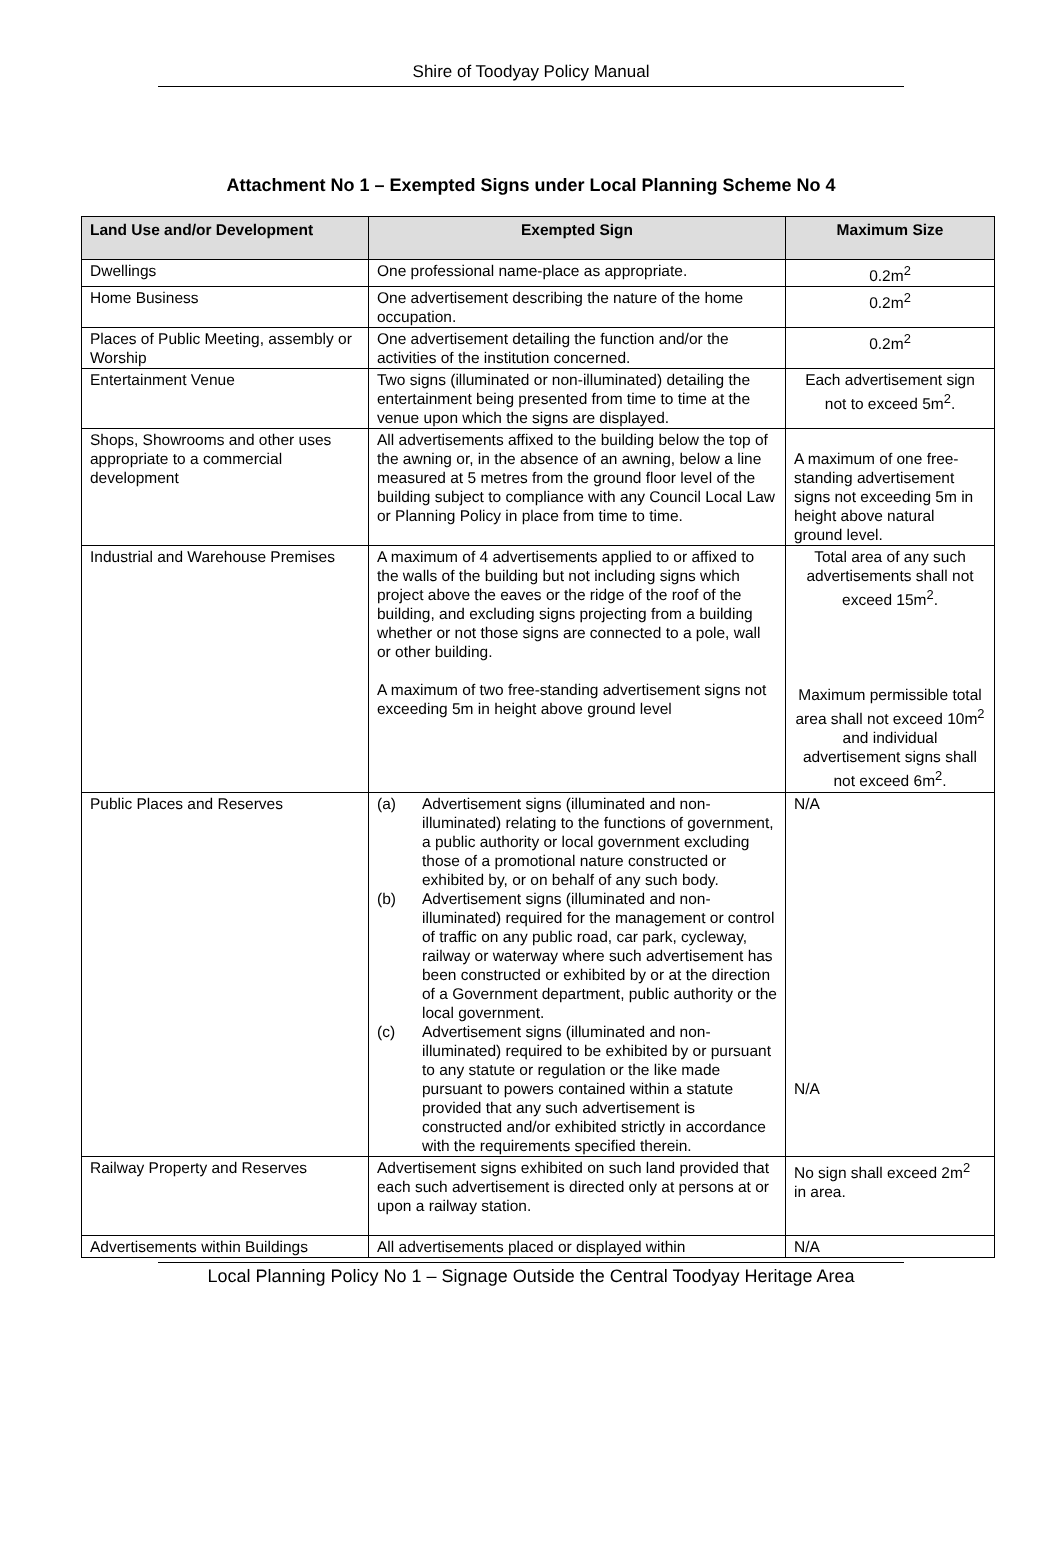Shire of Toodyay Policy Manual
Attachment No 1 – Exempted Signs under Local Planning Scheme No 4
| Land Use and/or Development | Exempted Sign | Maximum Size |
| --- | --- | --- |
| Dwellings | One professional name-place as appropriate. | 0.2m<sup>2</sup> |
| Home Business | One advertisement describing the nature of the home occupation. | 0.2m<sup>2</sup> |
| Places of Public Meeting, assembly or Worship | One advertisement detailing the function and/or the activities of the institution concerned. | 0.2m<sup>2</sup> |
| Entertainment Venue | Two signs (illuminated or non-illuminated) detailing the entertainment being presented from time to time at the venue upon which the signs are displayed. | Each advertisement sign not to exceed 5m<sup>2</sup>. |
| Shops, Showrooms and other uses appropriate to a commercial development | All advertisements affixed to the building below the top of the awning or, in the absence of an awning, below a line measured at 5 metres from the ground floor level of the building subject to compliance with any Council Local Law or Planning Policy in place from time to time. | A maximum of one free-standing advertisement signs not exceeding 5m in height above natural ground level. |
| Industrial and Warehouse Premises | A maximum of 4 advertisements applied to or affixed to the walls of the building but not including signs which project above the eaves or the ridge of the roof of the building, and excluding signs projecting from a building whether or not those signs are connected to a pole, wall or other building. A maximum of two free-standing advertisement signs not exceeding 5m in height above ground level | Total area of any such advertisements shall not exceed 15m<sup>2</sup>. Maximum permissible total area shall not exceed 10m<sup>2</sup> and individual advertisement signs shall not exceed 6m<sup>2</sup>. |
| Public Places and Reserves | (a) Advertisement signs (illuminated and non-illuminated) relating to the functions of government, a public authority or local government excluding those of a promotional nature constructed or exhibited by, or on behalf of any such body. (b) Advertisement signs (illuminated and non-illuminated) required for the management or control of traffic on any public road, car park, cycleway, railway or waterway where such advertisement has been constructed or exhibited by or at the direction of a Government department, public authority or the local government. (c) Advertisement signs (illuminated and non-illuminated) required to be exhibited by or pursuant to any statute or regulation or the like made pursuant to powers contained within a statute provided that any such advertisement is constructed and/or exhibited strictly in accordance with the requirements specified therein. | N/A N/A |
| Railway Property and Reserves | Advertisement signs exhibited on such land provided that each such advertisement is directed only at persons at or upon a railway station. | No sign shall exceed 2m<sup>2</sup> in area. |
| Advertisements within Buildings | All advertisements placed or displayed within | N/A |
Local Planning Policy No 1 – Signage Outside the Central Toodyay Heritage Area